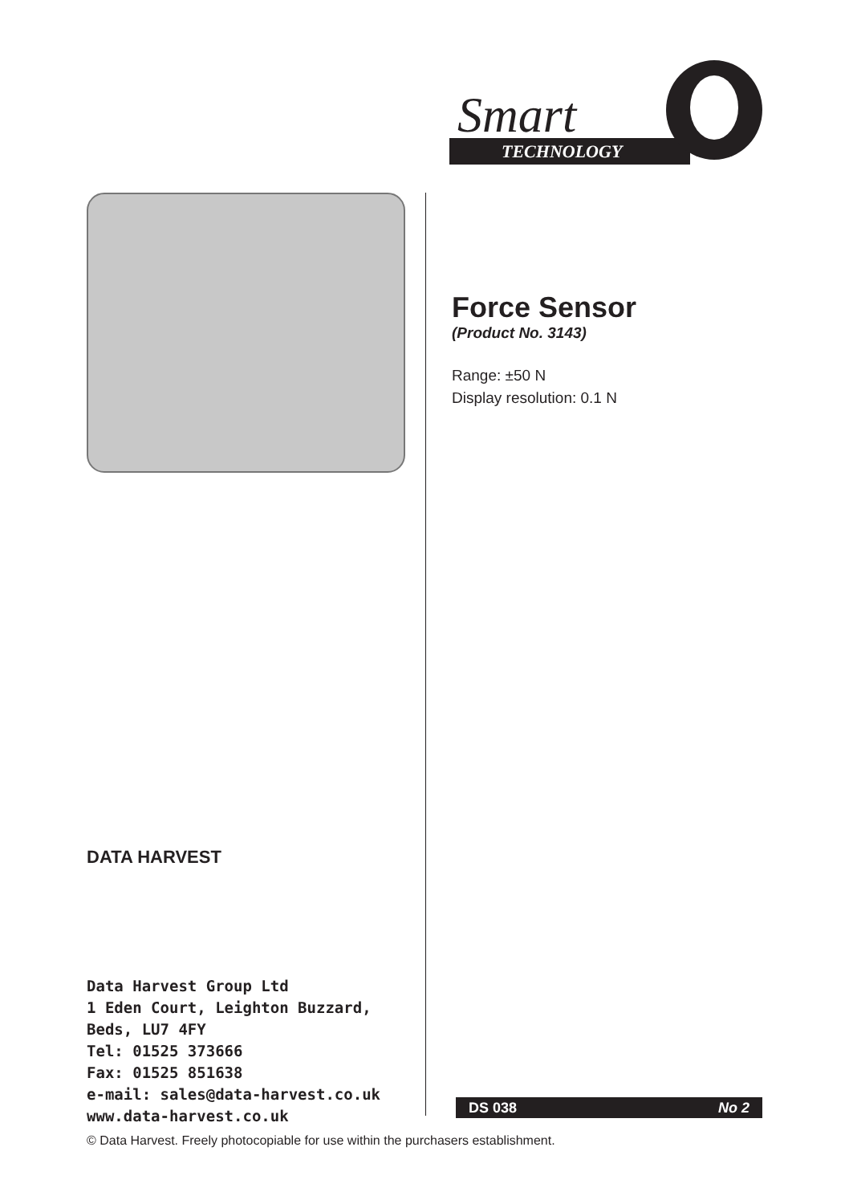Smart
TECHNOLOGY
DATA HARVEST
Data Harvest Group Ltd
1 Eden Court, Leighton Buzzard,
Beds, LU7 4FY
Tel: 01525 373666
Fax: 01525 851638
e-mail: sales@data-harvest.co.uk
www.data-harvest.co.uk
Force Sensor
(Product No. 3143)
Range: ±50 N
Display resolution: 0.1 N
DS 038 No 2
© Data Harvest. Freely photocopiable for use within the purchasers establishment.